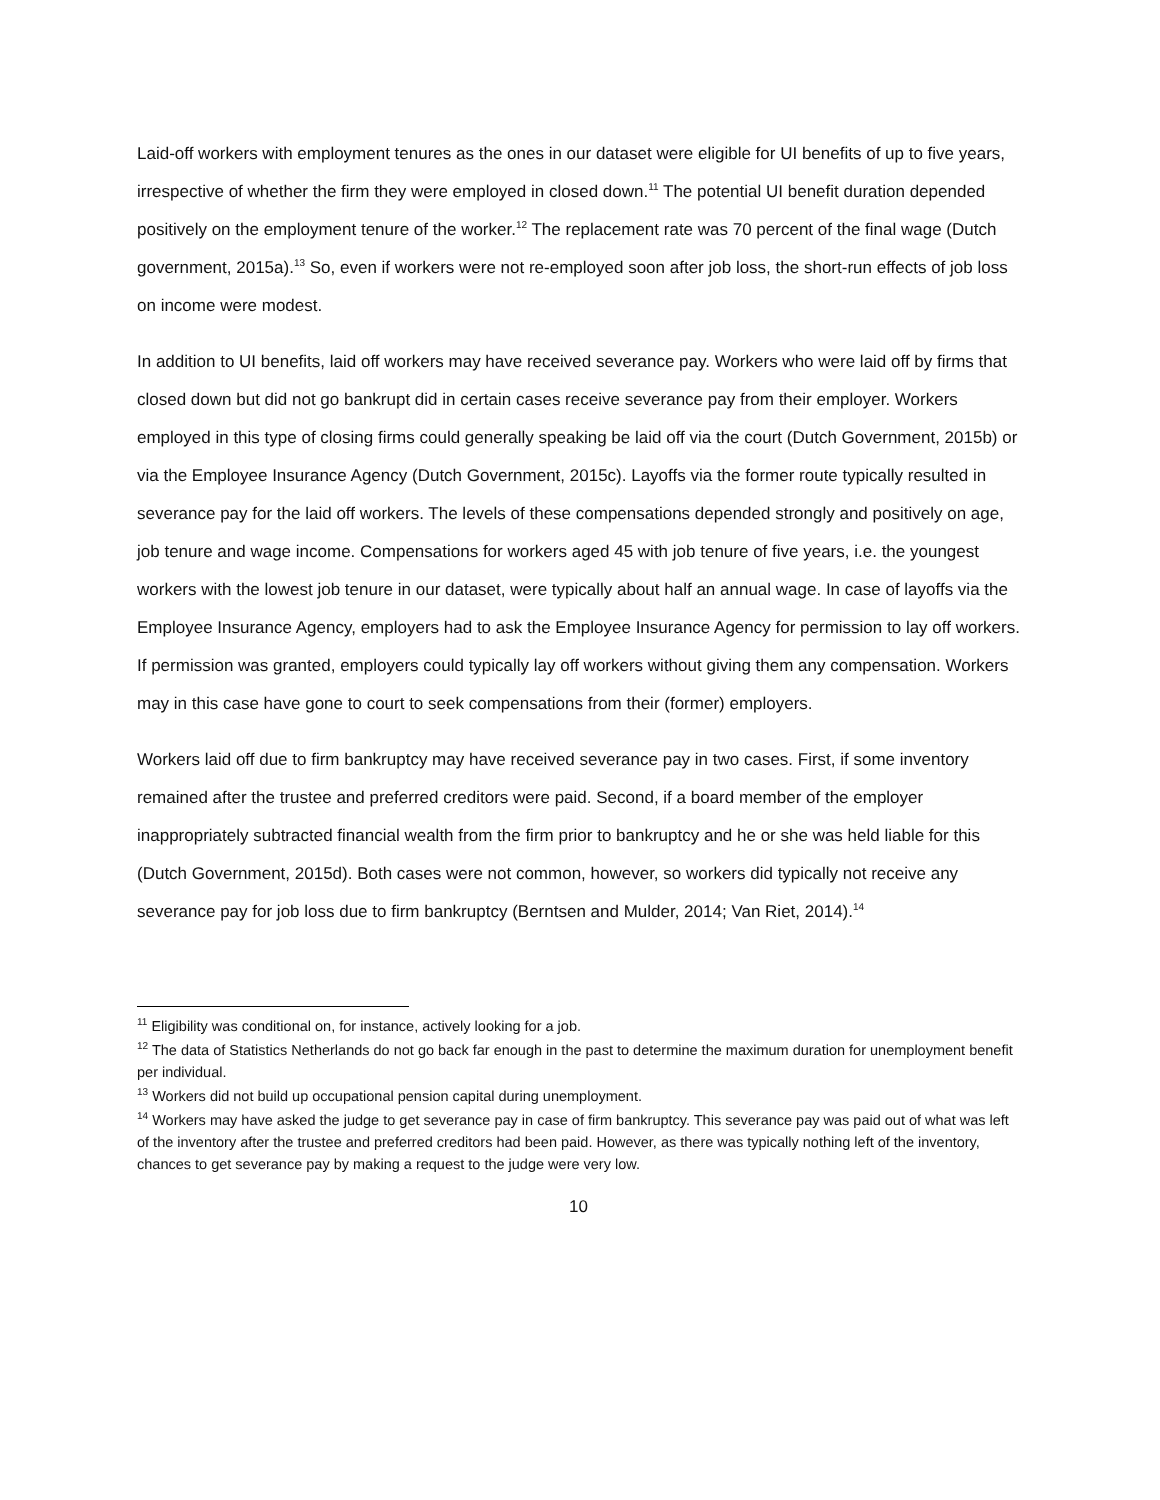Laid-off workers with employment tenures as the ones in our dataset were eligible for UI benefits of up to five years, irrespective of whether the firm they were employed in closed down.<sup>11</sup> The potential UI benefit duration depended positively on the employment tenure of the worker.<sup>12</sup> The replacement rate was 70 percent of the final wage (Dutch government, 2015a).<sup>13</sup> So, even if workers were not re-employed soon after job loss, the short-run effects of job loss on income were modest.
In addition to UI benefits, laid off workers may have received severance pay. Workers who were laid off by firms that closed down but did not go bankrupt did in certain cases receive severance pay from their employer. Workers employed in this type of closing firms could generally speaking be laid off via the court (Dutch Government, 2015b) or via the Employee Insurance Agency (Dutch Government, 2015c). Layoffs via the former route typically resulted in severance pay for the laid off workers. The levels of these compensations depended strongly and positively on age, job tenure and wage income. Compensations for workers aged 45 with job tenure of five years, i.e. the youngest workers with the lowest job tenure in our dataset, were typically about half an annual wage. In case of layoffs via the Employee Insurance Agency, employers had to ask the Employee Insurance Agency for permission to lay off workers. If permission was granted, employers could typically lay off workers without giving them any compensation. Workers may in this case have gone to court to seek compensations from their (former) employers.
Workers laid off due to firm bankruptcy may have received severance pay in two cases. First, if some inventory remained after the trustee and preferred creditors were paid. Second, if a board member of the employer inappropriately subtracted financial wealth from the firm prior to bankruptcy and he or she was held liable for this (Dutch Government, 2015d). Both cases were not common, however, so workers did typically not receive any severance pay for job loss due to firm bankruptcy (Berntsen and Mulder, 2014; Van Riet, 2014).<sup>14</sup>
<sup>11</sup> Eligibility was conditional on, for instance, actively looking for a job.
<sup>12</sup> The data of Statistics Netherlands do not go back far enough in the past to determine the maximum duration for unemployment benefit per individual.
<sup>13</sup> Workers did not build up occupational pension capital during unemployment.
<sup>14</sup> Workers may have asked the judge to get severance pay in case of firm bankruptcy. This severance pay was paid out of what was left of the inventory after the trustee and preferred creditors had been paid. However, as there was typically nothing left of the inventory, chances to get severance pay by making a request to the judge were very low.
10